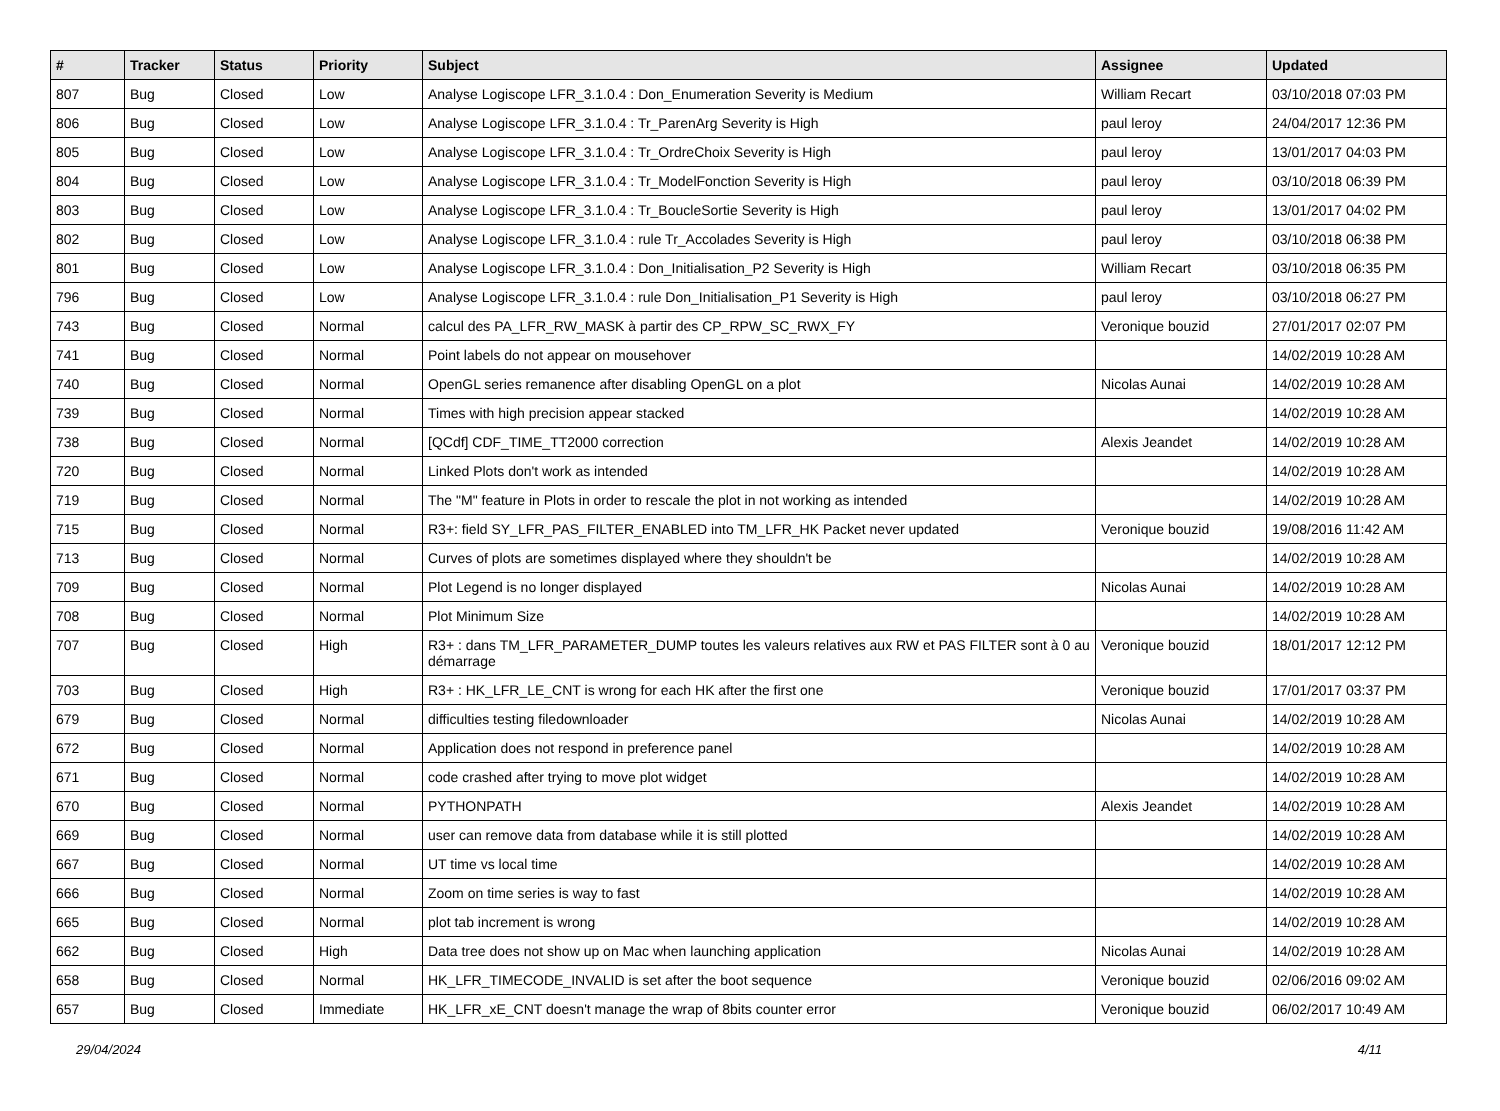| # | Tracker | Status | Priority | Subject | Assignee | Updated |
| --- | --- | --- | --- | --- | --- | --- |
| 807 | Bug | Closed | Low | Analyse Logiscope LFR_3.1.0.4 : Don_Enumeration Severity is Medium | William Recart | 03/10/2018 07:03 PM |
| 806 | Bug | Closed | Low | Analyse Logiscope LFR_3.1.0.4 : Tr_ParenArg Severity is High | paul leroy | 24/04/2017 12:36 PM |
| 805 | Bug | Closed | Low | Analyse Logiscope LFR_3.1.0.4 : Tr_OrdreChoix Severity is High | paul leroy | 13/01/2017 04:03 PM |
| 804 | Bug | Closed | Low | Analyse Logiscope LFR_3.1.0.4 : Tr_ModelFonction Severity is High | paul leroy | 03/10/2018 06:39 PM |
| 803 | Bug | Closed | Low | Analyse Logiscope LFR_3.1.0.4 : Tr_BoucleSortie Severity is High | paul leroy | 13/01/2017 04:02 PM |
| 802 | Bug | Closed | Low | Analyse Logiscope LFR_3.1.0.4 : rule Tr_Accolades Severity is High | paul leroy | 03/10/2018 06:38 PM |
| 801 | Bug | Closed | Low | Analyse Logiscope LFR_3.1.0.4 : Don_Initialisation_P2 Severity is High | William Recart | 03/10/2018 06:35 PM |
| 796 | Bug | Closed | Low | Analyse Logiscope LFR_3.1.0.4 : rule Don_Initialisation_P1 Severity is High | paul leroy | 03/10/2018 06:27 PM |
| 743 | Bug | Closed | Normal | calcul des PA_LFR_RW_MASK à partir des CP_RPW_SC_RWX_FY | Veronique bouzid | 27/01/2017 02:07 PM |
| 741 | Bug | Closed | Normal | Point labels do not appear on mousehover | | 14/02/2019 10:28 AM |
| 740 | Bug | Closed | Normal | OpenGL series remanence after disabling OpenGL on a plot | Nicolas Aunai | 14/02/2019 10:28 AM |
| 739 | Bug | Closed | Normal | Times with high precision appear stacked | | 14/02/2019 10:28 AM |
| 738 | Bug | Closed | Normal | [QCdf] CDF_TIME_TT2000 correction | Alexis Jeandet | 14/02/2019 10:28 AM |
| 720 | Bug | Closed | Normal | Linked Plots don't work as intended | | 14/02/2019 10:28 AM |
| 719 | Bug | Closed | Normal | The "M" feature in Plots in order to rescale the plot in not working as intended | | 14/02/2019 10:28 AM |
| 715 | Bug | Closed | Normal | R3+: field SY_LFR_PAS_FILTER_ENABLED into TM_LFR_HK Packet never updated | Veronique bouzid | 19/08/2016 11:42 AM |
| 713 | Bug | Closed | Normal | Curves of plots are sometimes displayed where they shouldn't be | | 14/02/2019 10:28 AM |
| 709 | Bug | Closed | Normal | Plot Legend is no longer displayed | Nicolas Aunai | 14/02/2019 10:28 AM |
| 708 | Bug | Closed | Normal | Plot Minimum Size | | 14/02/2019 10:28 AM |
| 707 | Bug | Closed | High | R3+ : dans TM_LFR_PARAMETER_DUMP toutes les valeurs relatives aux RW et PAS FILTER sont à 0 au démarrage | Veronique bouzid | 18/01/2017 12:12 PM |
| 703 | Bug | Closed | High | R3+ : HK_LFR_LE_CNT is wrong for each HK after the first one | Veronique bouzid | 17/01/2017 03:37 PM |
| 679 | Bug | Closed | Normal | difficulties testing filedownloader | Nicolas Aunai | 14/02/2019 10:28 AM |
| 672 | Bug | Closed | Normal | Application does not respond in preference panel | | 14/02/2019 10:28 AM |
| 671 | Bug | Closed | Normal | code crashed after trying to move plot widget | | 14/02/2019 10:28 AM |
| 670 | Bug | Closed | Normal | PYTHONPATH | Alexis Jeandet | 14/02/2019 10:28 AM |
| 669 | Bug | Closed | Normal | user can remove data from database while it is still plotted | | 14/02/2019 10:28 AM |
| 667 | Bug | Closed | Normal | UT time vs local time | | 14/02/2019 10:28 AM |
| 666 | Bug | Closed | Normal | Zoom on time series is way to fast | | 14/02/2019 10:28 AM |
| 665 | Bug | Closed | Normal | plot tab increment is wrong | | 14/02/2019 10:28 AM |
| 662 | Bug | Closed | High | Data tree does not show up on Mac when launching application | Nicolas Aunai | 14/02/2019 10:28 AM |
| 658 | Bug | Closed | Normal | HK_LFR_TIMECODE_INVALID is set after the boot sequence | Veronique bouzid | 02/06/2016 09:02 AM |
| 657 | Bug | Closed | Immediate | HK_LFR_xE_CNT doesn't manage the wrap of 8bits counter error | Veronique bouzid | 06/02/2017 10:49 AM |
29/04/2024 4/11